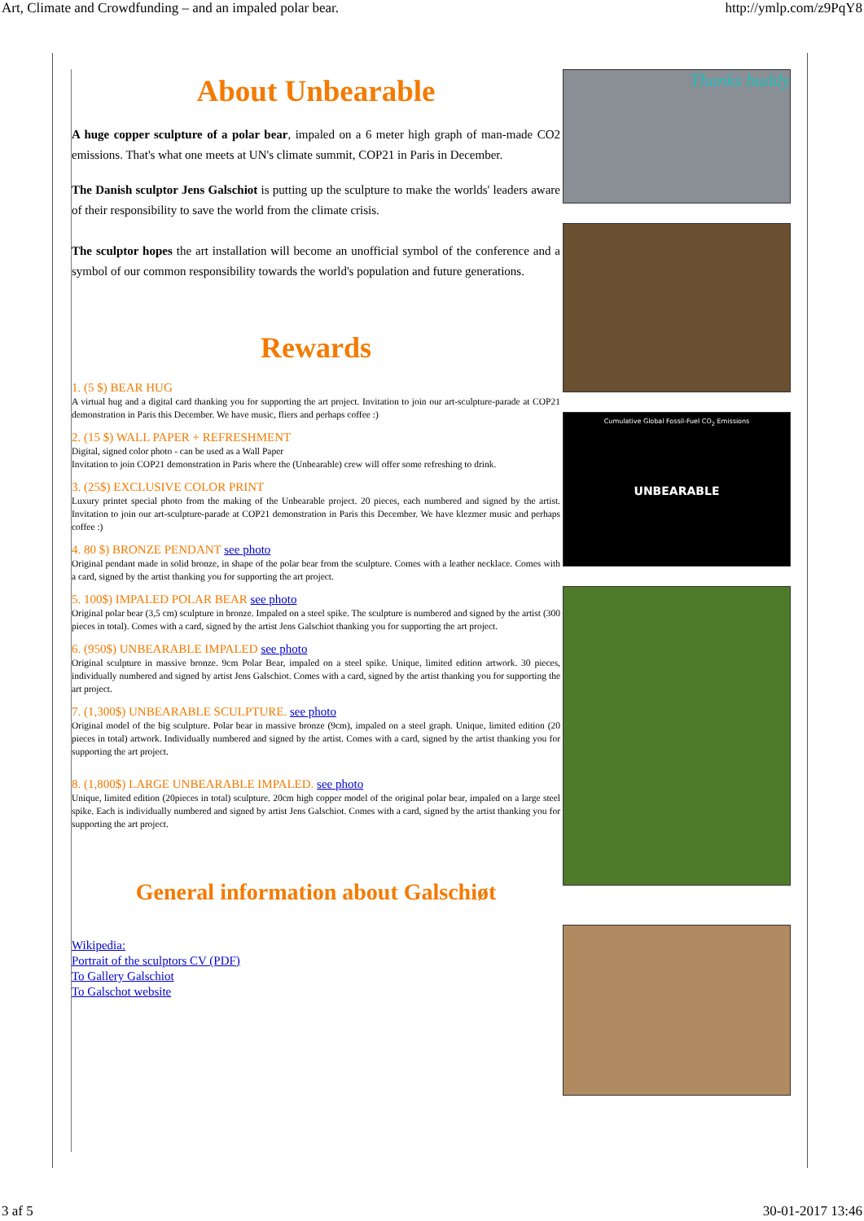Art, Climate and Crowdfunding – and an impaled polar bear. http://ymlp.com/z9PqY8
About Unbearable
A huge copper sculpture of a polar bear, impaled on a 6 meter high graph of man-made CO2 emissions. That's what one meets at UN's climate summit, COP21 in Paris in December.
The Danish sculptor Jens Galschiot is putting up the sculpture to make the worlds' leaders aware of their responsibility to save the world from the climate crisis.
The sculptor hopes the art installation will become an unofficial symbol of the conference and a symbol of our common responsibility towards the world's population and future generations.
Rewards
1. (5 $) BEAR HUG
A virtual hug and a digital card thanking you for supporting the art project. Invitation to join our art-sculpture-parade at COP21 demonstration in Paris this December. We have music, fliers and perhaps coffee :)
2. (15 $) WALL PAPER + REFRESHMENT
Digital, signed color photo - can be used as a Wall Paper
Invitation to join COP21 demonstration in Paris where the (Unbearable) crew will offer some refreshing to drink.
3. (25$) EXCLUSIVE COLOR PRINT
Luxury printet special photo from the making of the Unbearable project. 20 pieces, each numbered and signed by the artist. Invitation to join our art-sculpture-parade at COP21 demonstration in Paris this December. We have klezmer music and perhaps coffee :)
4. 80 $) BRONZE PENDANT see photo
Original pendant made in solid bronze, in shape of the polar bear from the sculpture. Comes with a leather necklace. Comes with a card, signed by the artist thanking you for supporting the art project.
5. 100$) IMPALED POLAR BEAR see photo
Original polar bear (3,5 cm) sculpture in bronze. Impaled on a steel spike. The sculpture is numbered and signed by the artist (300 pieces in total). Comes with a card, signed by the artist Jens Galschiot thanking you for supporting the art project.
6. (950$) UNBEARABLE IMPALED see photo
Original sculpture in massive bronze. 9cm Polar Bear, impaled on a steel spike. Unique, limited edition artwork. 30 pieces, individually numbered and signed by artist Jens Galschiot. Comes with a card, signed by the artist thanking you for supporting the art project.
7. (1,300$) UNBEARABLE SCULPTURE. see photo
Original model of the big sculpture. Polar bear in massive bronze (9cm), impaled on a steel graph. Unique, limited edition (20 pieces in total) artwork. Individually numbered and signed by the artist. Comes with a card, signed by the artist thanking you for supporting the art project.
8. (1,800$) LARGE UNBEARABLE IMPALED. see photo
Unique, limited edition (20pieces in total) sculpture. 20cm high copper model of the original polar bear, impaled on a large steel spike. Each is individually numbered and signed by artist Jens Galschiot. Comes with a card, signed by the artist thanking you for supporting the art project.
General information about Galschiøt
Wikipedia:
Portrait of the sculptors CV (PDF)
To Gallery Galschiot
To Galschot website
Thanks buddy
Cumulative Global Fossil-Fuel CO<sub>2</sub> Emissions
UNBEARABLE
3 af 5 30-01-2017 13:46